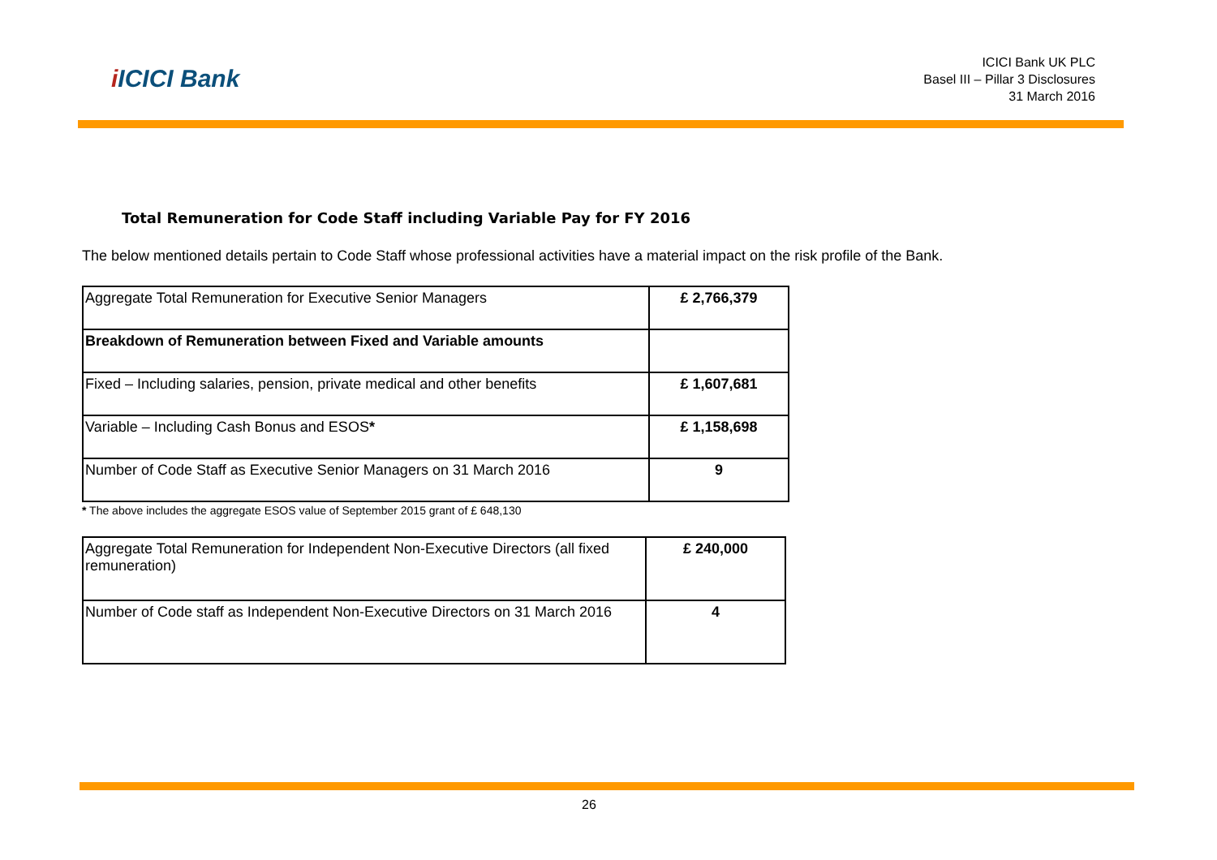i ICICI Bank
ICICI Bank UK PLC
Basel III – Pillar 3 Disclosures
31 March 2016
Total Remuneration for Code Staff including Variable Pay for FY 2016
The below mentioned details pertain to Code Staff whose professional activities have a material impact on the risk profile of the Bank.
| Aggregate Total Remuneration for Executive Senior Managers | £ 2,766,379 |
| Breakdown of Remuneration between Fixed and Variable amounts | |
| Fixed – Including salaries, pension, private medical and other benefits | £ 1,607,681 |
| Variable – Including Cash Bonus and ESOS * | £ 1,158,698 |
| Number of Code Staff as Executive Senior Managers on 31 March 2016 | 9 |
* The above includes the aggregate ESOS value of September 2015 grant of £ 648,130
| Aggregate Total Remuneration for Independent Non-Executive Directors (all fixed remuneration) | £ 240,000 |
| Number of Code staff as Independent Non-Executive Directors on 31 March 2016 | 4 |
26